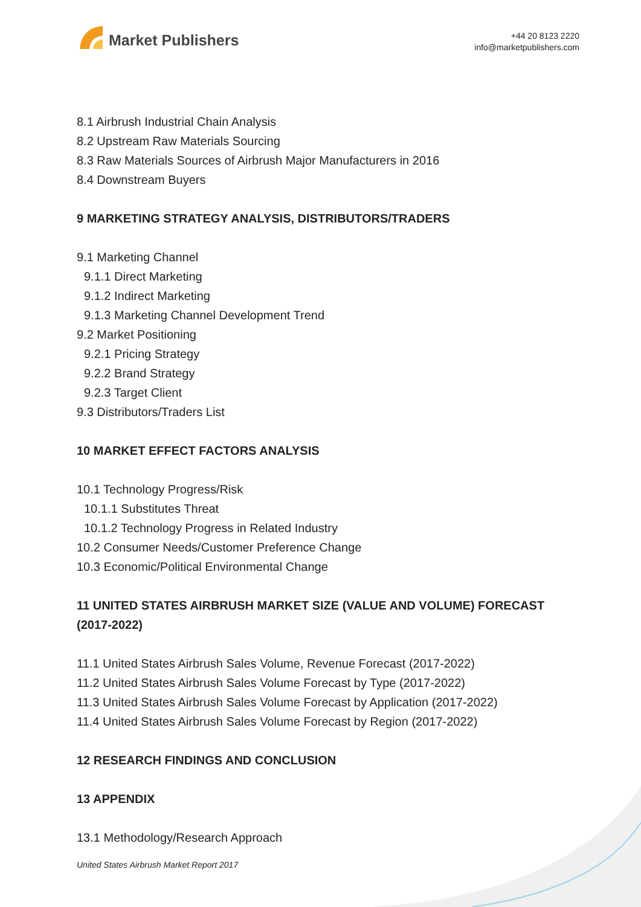Market Publishers
+44 20 8123 2220
info@marketpublishers.com
8.1 Airbrush Industrial Chain Analysis
8.2 Upstream Raw Materials Sourcing
8.3 Raw Materials Sources of Airbrush Major Manufacturers in 2016
8.4 Downstream Buyers
9 MARKETING STRATEGY ANALYSIS, DISTRIBUTORS/TRADERS
9.1 Marketing Channel
9.1.1 Direct Marketing
9.1.2 Indirect Marketing
9.1.3 Marketing Channel Development Trend
9.2 Market Positioning
9.2.1 Pricing Strategy
9.2.2 Brand Strategy
9.2.3 Target Client
9.3 Distributors/Traders List
10 MARKET EFFECT FACTORS ANALYSIS
10.1 Technology Progress/Risk
10.1.1 Substitutes Threat
10.1.2 Technology Progress in Related Industry
10.2 Consumer Needs/Customer Preference Change
10.3 Economic/Political Environmental Change
11 UNITED STATES AIRBRUSH MARKET SIZE (VALUE AND VOLUME) FORECAST (2017-2022)
11.1 United States Airbrush Sales Volume, Revenue Forecast (2017-2022)
11.2 United States Airbrush Sales Volume Forecast by Type (2017-2022)
11.3 United States Airbrush Sales Volume Forecast by Application (2017-2022)
11.4 United States Airbrush Sales Volume Forecast by Region (2017-2022)
12 RESEARCH FINDINGS AND CONCLUSION
13 APPENDIX
13.1 Methodology/Research Approach
United States Airbrush Market Report 2017